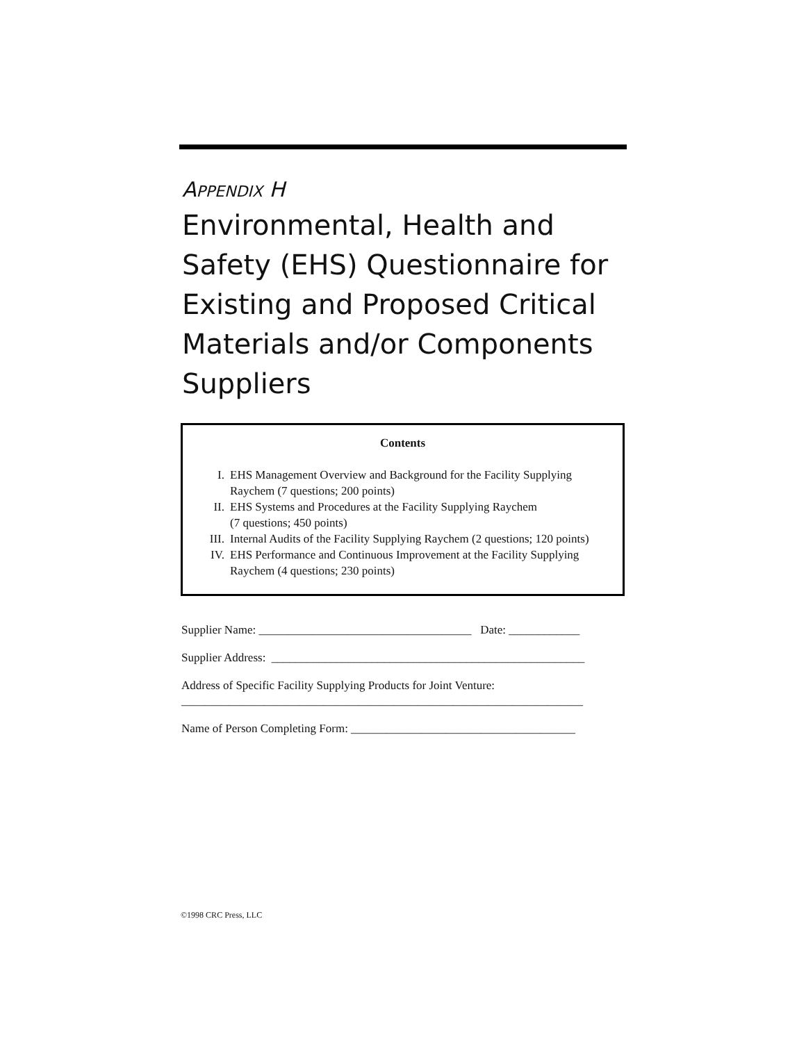APPENDIX H
Environmental, Health and Safety (EHS) Questionnaire for Existing and Proposed Critical Materials and/or Components Suppliers
Contents
I. EHS Management Overview and Background for the Facility Supplying Raychem (7 questions; 200 points)
II. EHS Systems and Procedures at the Facility Supplying Raychem
(7 questions; 450 points)
III. Internal Audits of the Facility Supplying Raychem (2 questions; 120 points)
IV. EHS Performance and Continuous Improvement at the Facility Supplying Raychem (4 questions; 230 points)
Supplier Name: ____________________________________ Date: ____________
Supplier Address: _____________________________________________________
Address of Specific Facility Supplying Products for Joint Venture:
____________________________________________________________________
Name of Person Completing Form: ______________________________________
©1998 CRC Press, LLC